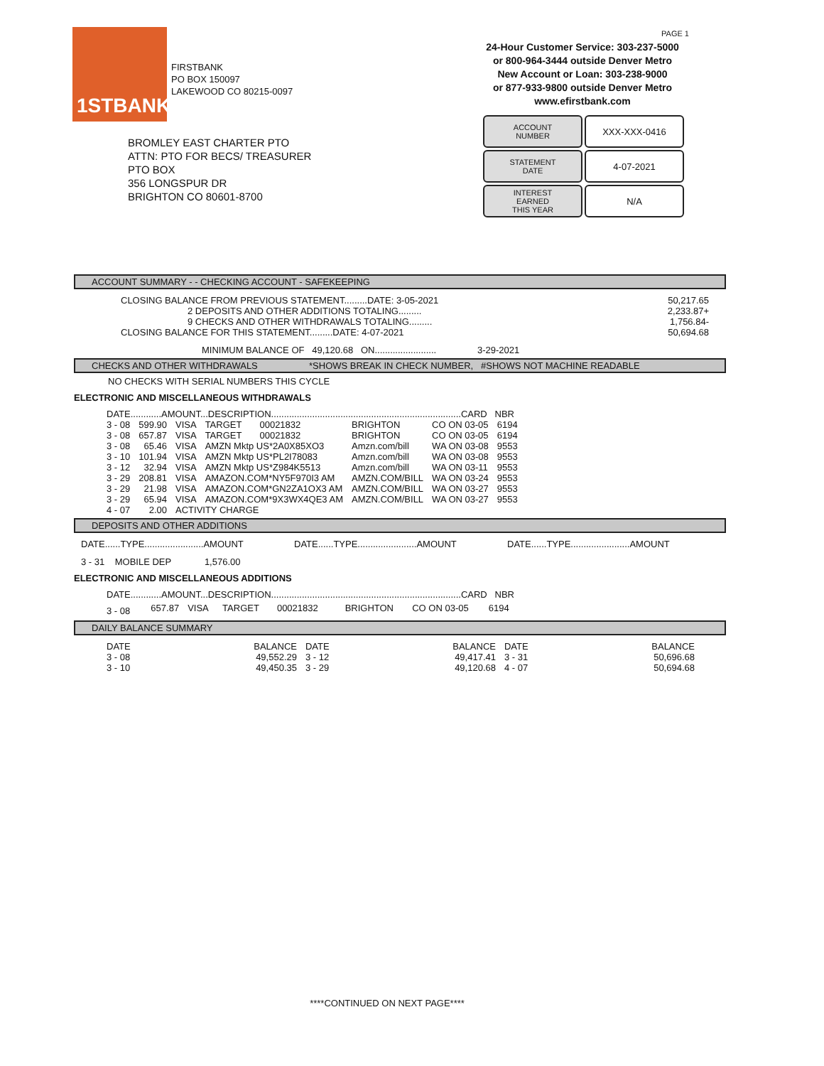1STBANK
FIRSTBANK
PO BOX 150097
LAKEWOOD CO 80215-0097
PAGE 1
24-Hour Customer Service: 303-237-5000
or 800-964-3444 outside Denver Metro
New Account or Loan: 303-238-9000
or 877-933-9800 outside Denver Metro
www.efirstbank.com
BROMLEY EAST CHARTER PTO
ATTN: PTO FOR BECS/ TREASURER
PTO BOX
356 LONGSPUR DR
BRIGHTON CO 80601-8700
ACCOUNT
NUMBER
XXX-XXX-0416
STATEMENT
DATE
4-07-2021
INTEREST
EARNED
THIS YEAR
N/A
ACCOUNT SUMMARY - - CHECKING ACCOUNT - SAFEKEEPING
| CLOSING BALANCE FROM PREVIOUS STATEMENT.........DATE: 3-05-2021 | 50,217.65 |
| 2 DEPOSITS AND OTHER ADDITIONS TOTALING......... | 2,233.87+ |
| 9 CHECKS AND OTHER WITHDRAWALS TOTALING......... | 1,756.84- |
| CLOSING BALANCE FOR THIS STATEMENT.........DATE: 4-07-2021 | 50,694.68 |
MINIMUM BALANCE OF 49,120.68 ON........................ 3-29-2021
CHECKS AND OTHER WITHDRAWALS *SHOWS BREAK IN CHECK NUMBER, #SHOWS NOT MACHINE READABLE
NO CHECKS WITH SERIAL NUMBERS THIS CYCLE
ELECTRONIC AND MISCELLANEOUS WITHDRAWALS
| DATE............AMOUNT...DESCRIPTION..........................................................................CARD NBR | | | | | | |
| --- | --- | --- | --- | --- | --- | --- |
| 3 - 08 | 599.90 | VISA | TARGET 00021832 | BRIGHTON | CO ON 03-05 | 6194 |
| 3 - 08 | 657.87 | VISA | TARGET 00021832 | BRIGHTON | CO ON 03-05 | 6194 |
| 3 - 08 | 65.46 | VISA | AMZN Mktp US*2A0X85XO3 | Amzn.com/bill | WA ON 03-08 | 9553 |
| 3 - 10 | 101.94 | VISA | AMZN Mktp US*PL2I78083 | Amzn.com/bill | WA ON 03-08 | 9553 |
| 3 - 12 | 32.94 | VISA | AMZN Mktp US*Z984K5513 | Amzn.com/bill | WA ON 03-11 | 9553 |
| 3 - 29 | 208.81 | VISA | AMAZON.COM*NY5F970I3 AM | AMZN.COM/BILL | WA ON 03-24 | 9553 |
| 3 - 29 | 21.98 | VISA | AMAZON.COM*GN2ZA1OX3 AM | AMZN.COM/BILL | WA ON 03-27 | 9553 |
| 3 - 29 | 65.94 | VISA | AMAZON.COM*9X3WX4QE3 AM | AMZN.COM/BILL | WA ON 03-27 | 9553 |
| 4 - 07 | 2.00 | ACTIVITY CHARGE | | | | |
DEPOSITS AND OTHER ADDITIONS
| DATE......TYPE.......................AMOUNT | DATE......TYPE.......................AMOUNT | DATE......TYPE.......................AMOUNT |
| --- | --- | --- |
| 3 - 31 MOBILE DEP 1,576.00 | | |
ELECTRONIC AND MISCELLANEOUS ADDITIONS
| DATE............AMOUNT...DESCRIPTION..........................................................................CARD NBR | | | | | | |
| --- | --- | --- | --- | --- | --- | --- |
| 3 - 08 | 657.87 | VISA | TARGET 00021832 | BRIGHTON | CO ON 03-05 | 6194 |
DAILY BALANCE SUMMARY
| DATE | BALANCE | DATE | BALANCE | DATE | BALANCE |
| --- | --- | --- | --- | --- | --- |
| 3 - 08 | 49,552.29 | 3 - 12 | 49,417.41 | 3 - 31 | 50,696.68 |
| 3 - 10 | 49,450.35 | 3 - 29 | 49,120.68 | 4 - 07 | 50,694.68 |
****CONTINUED ON NEXT PAGE****